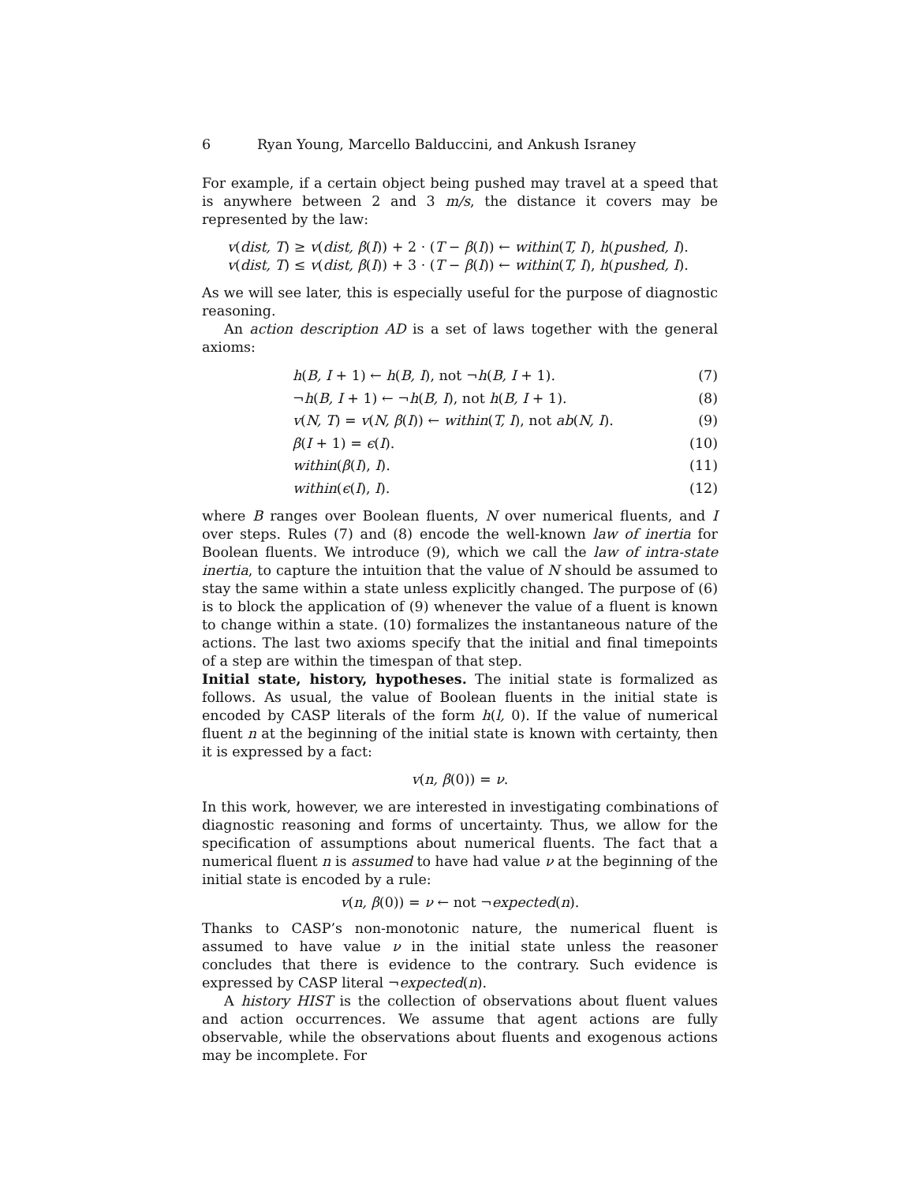6 Ryan Young, Marcello Balduccini, and Ankush Israney
For example, if a certain object being pushed may travel at a speed that is anywhere between 2 and 3 m/s, the distance it covers may be represented by the law:
v(dist, T) ≥ v(dist, β(I)) + 2 · (T − β(I)) ← within(T, I), h(pushed, I).
v(dist, T) ≤ v(dist, β(I)) + 3 · (T − β(I)) ← within(T, I), h(pushed, I).
As we will see later, this is especially useful for the purpose of diagnostic reasoning.
An action description AD is a set of laws together with the general axioms:
h(B, I + 1) ← h(B, I), not ¬h(B, I + 1). (7)
¬h(B, I + 1) ← ¬h(B, I), not h(B, I + 1). (8)
v(N, T) = v(N, β(I)) ← within(T, I), not ab(N, I). (9)
β(I + 1) = ϵ(I). (10)
within(β(I), I). (11)
within(ϵ(I), I). (12)
where B ranges over Boolean fluents, N over numerical fluents, and I over steps. Rules (7) and (8) encode the well-known law of inertia for Boolean fluents. We introduce (9), which we call the law of intra-state inertia, to capture the intuition that the value of N should be assumed to stay the same within a state unless explicitly changed. The purpose of (6) is to block the application of (9) whenever the value of a fluent is known to change within a state. (10) formalizes the instantaneous nature of the actions. The last two axioms specify that the initial and final timepoints of a step are within the timespan of that step.
Initial state, history, hypotheses. The initial state is formalized as follows. As usual, the value of Boolean fluents in the initial state is encoded by CASP literals of the form h(l, 0). If the value of numerical fluent n at the beginning of the initial state is known with certainty, then it is expressed by a fact:
v(n, β(0)) = ν.
In this work, however, we are interested in investigating combinations of diagnostic reasoning and forms of uncertainty. Thus, we allow for the specification of assumptions about numerical fluents. The fact that a numerical fluent n is assumed to have had value ν at the beginning of the initial state is encoded by a rule:
v(n, β(0)) = ν ← not ¬expected(n).
Thanks to CASP’s non-monotonic nature, the numerical fluent is assumed to have value ν in the initial state unless the reasoner concludes that there is evidence to the contrary. Such evidence is expressed by CASP literal ¬expected(n).
A history HIST is the collection of observations about fluent values and action occurrences. We assume that agent actions are fully observable, while the observations about fluents and exogenous actions may be incomplete. For